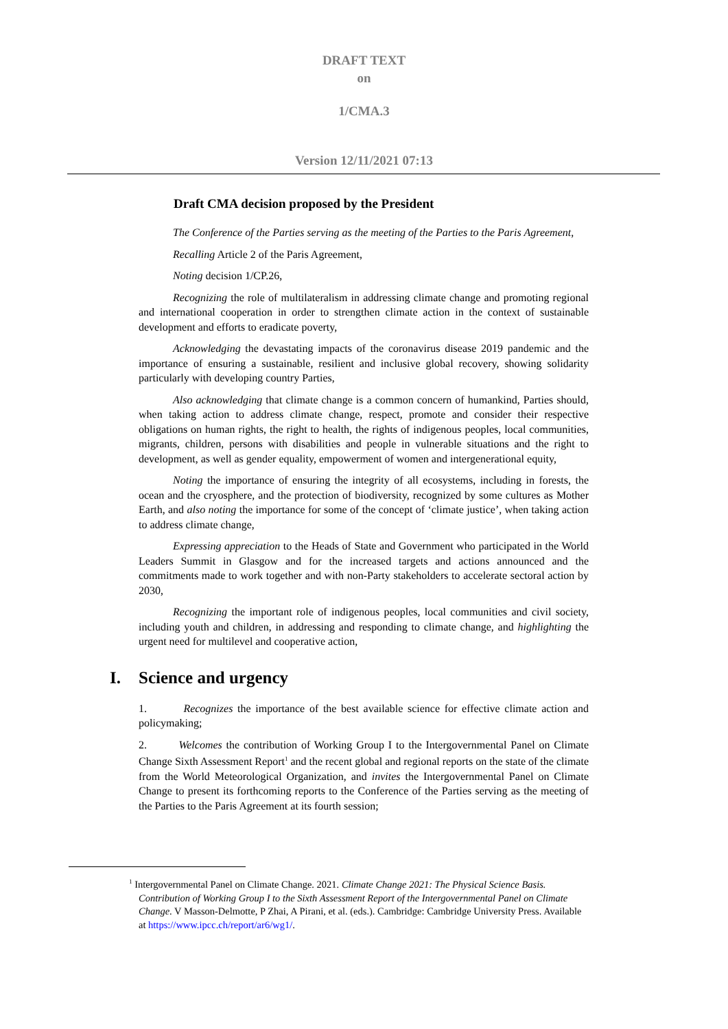DRAFT TEXT
on
1/CMA.3
Version 12/11/2021 07:13
Draft CMA decision proposed by the President
The Conference of the Parties serving as the meeting of the Parties to the Paris Agreement,
Recalling Article 2 of the Paris Agreement,
Noting decision 1/CP.26,
Recognizing the role of multilateralism in addressing climate change and promoting regional and international cooperation in order to strengthen climate action in the context of sustainable development and efforts to eradicate poverty,
Acknowledging the devastating impacts of the coronavirus disease 2019 pandemic and the importance of ensuring a sustainable, resilient and inclusive global recovery, showing solidarity particularly with developing country Parties,
Also acknowledging that climate change is a common concern of humankind, Parties should, when taking action to address climate change, respect, promote and consider their respective obligations on human rights, the right to health, the rights of indigenous peoples, local communities, migrants, children, persons with disabilities and people in vulnerable situations and the right to development, as well as gender equality, empowerment of women and intergenerational equity,
Noting the importance of ensuring the integrity of all ecosystems, including in forests, the ocean and the cryosphere, and the protection of biodiversity, recognized by some cultures as Mother Earth, and also noting the importance for some of the concept of ‘climate justice’, when taking action to address climate change,
Expressing appreciation to the Heads of State and Government who participated in the World Leaders Summit in Glasgow and for the increased targets and actions announced and the commitments made to work together and with non-Party stakeholders to accelerate sectoral action by 2030,
Recognizing the important role of indigenous peoples, local communities and civil society, including youth and children, in addressing and responding to climate change, and highlighting the urgent need for multilevel and cooperative action,
I. Science and urgency
1. Recognizes the importance of the best available science for effective climate action and policymaking;
2. Welcomes the contribution of Working Group I to the Intergovernmental Panel on Climate Change Sixth Assessment Report<sup>1</sup> and the recent global and regional reports on the state of the climate from the World Meteorological Organization, and invites the Intergovernmental Panel on Climate Change to present its forthcoming reports to the Conference of the Parties serving as the meeting of the Parties to the Paris Agreement at its fourth session;
<sup>1</sup> Intergovernmental Panel on Climate Change. 2021. Climate Change 2021: The Physical Science Basis. Contribution of Working Group I to the Sixth Assessment Report of the Intergovernmental Panel on Climate Change. V Masson-Delmotte, P Zhai, A Pirani, et al. (eds.). Cambridge: Cambridge University Press. Available at https://www.ipcc.ch/report/ar6/wg1/.